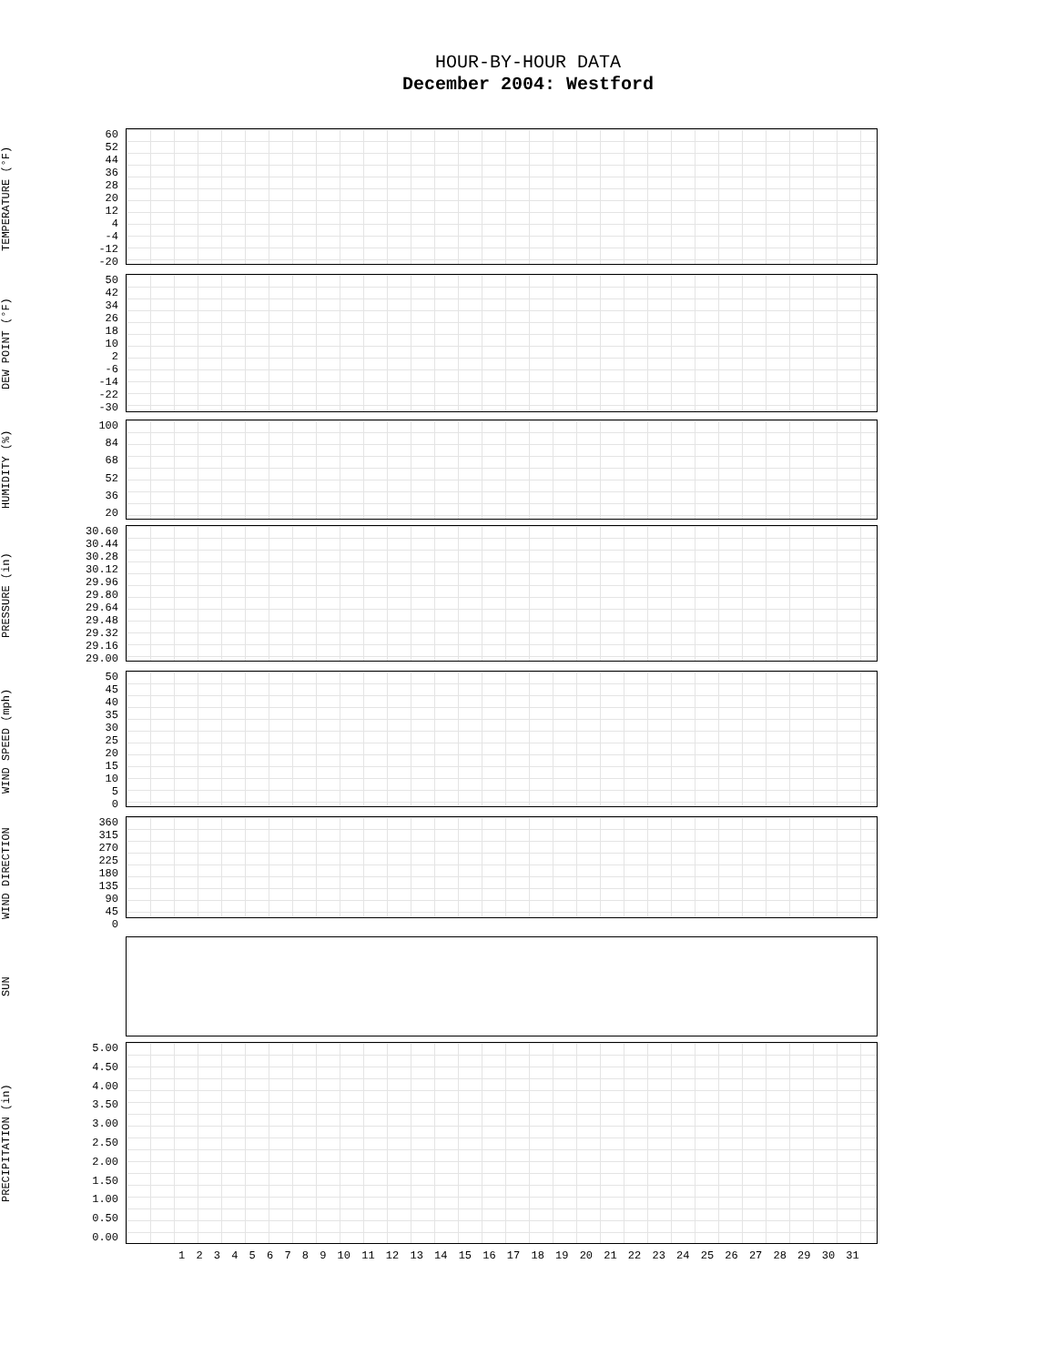HOUR-BY-HOUR DATA
December 2004: Westford
TEMPERATURE (°F)
60
52
44
36
28
20
12
4
-4
-12
-20
DEW POINT (°F)
50
42
34
26
18
10
2
-6
-14
-22
-30
HUMIDITY (%)
100
84
68
52
36
20
PRESSURE (in)
30.60
30.44
30.28
30.12
29.96
29.80
29.64
29.48
29.32
29.16
29.00
WIND SPEED (mph)
50
45
40
35
30
25
20
15
10
5
0
WIND DIRECTION
360
315
270
225
180
135
90
45
0
SUN
PRECIPITATION (in)
5.00
4.50
4.00
3.50
3.00
2.50
2.00
1.50
1.00
0.50
0.00
1 2 3 4 5 6 7 8 9 10 11 12 13 14 15 16 17 18 19 20 21 22 23 24 25 26 27 28 29 30 31